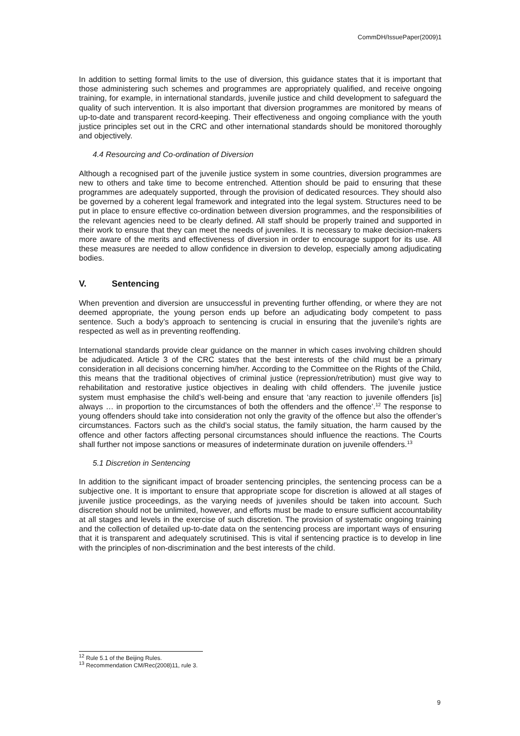CommDH/IssuePaper(2009)1
In addition to setting formal limits to the use of diversion, this guidance states that it is important that those administering such schemes and programmes are appropriately qualified, and receive ongoing training, for example, in international standards, juvenile justice and child development to safeguard the quality of such intervention. It is also important that diversion programmes are monitored by means of up-to-date and transparent record-keeping. Their effectiveness and ongoing compliance with the youth justice principles set out in the CRC and other international standards should be monitored thoroughly and objectively.
4.4 Resourcing and Co-ordination of Diversion
Although a recognised part of the juvenile justice system in some countries, diversion programmes are new to others and take time to become entrenched. Attention should be paid to ensuring that these programmes are adequately supported, through the provision of dedicated resources. They should also be governed by a coherent legal framework and integrated into the legal system. Structures need to be put in place to ensure effective co-ordination between diversion programmes, and the responsibilities of the relevant agencies need to be clearly defined. All staff should be properly trained and supported in their work to ensure that they can meet the needs of juveniles. It is necessary to make decision-makers more aware of the merits and effectiveness of diversion in order to encourage support for its use. All these measures are needed to allow confidence in diversion to develop, especially among adjudicating bodies.
V. Sentencing
When prevention and diversion are unsuccessful in preventing further offending, or where they are not deemed appropriate, the young person ends up before an adjudicating body competent to pass sentence. Such a body’s approach to sentencing is crucial in ensuring that the juvenile’s rights are respected as well as in preventing reoffending.
International standards provide clear guidance on the manner in which cases involving children should be adjudicated. Article 3 of the CRC states that the best interests of the child must be a primary consideration in all decisions concerning him/her. According to the Committee on the Rights of the Child, this means that the traditional objectives of criminal justice (repression/retribution) must give way to rehabilitation and restorative justice objectives in dealing with child offenders. The juvenile justice system must emphasise the child’s well-being and ensure that ‘any reaction to juvenile offenders [is] always … in proportion to the circumstances of both the offenders and the offence’.<sup>12</sup> The response to young offenders should take into consideration not only the gravity of the offence but also the offender’s circumstances. Factors such as the child’s social status, the family situation, the harm caused by the offence and other factors affecting personal circumstances should influence the reactions. The Courts shall further not impose sanctions or measures of indeterminate duration on juvenile offenders.<sup>13</sup>
5.1 Discretion in Sentencing
In addition to the significant impact of broader sentencing principles, the sentencing process can be a subjective one. It is important to ensure that appropriate scope for discretion is allowed at all stages of juvenile justice proceedings, as the varying needs of juveniles should be taken into account. Such discretion should not be unlimited, however, and efforts must be made to ensure sufficient accountability at all stages and levels in the exercise of such discretion. The provision of systematic ongoing training and the collection of detailed up-to-date data on the sentencing process are important ways of ensuring that it is transparent and adequately scrutinised. This is vital if sentencing practice is to develop in line with the principles of non-discrimination and the best interests of the child.
<sup>12</sup> Rule 5.1 of the Beijing Rules.
<sup>13</sup> Recommendation CM/Rec(2008)11, rule 3.
9